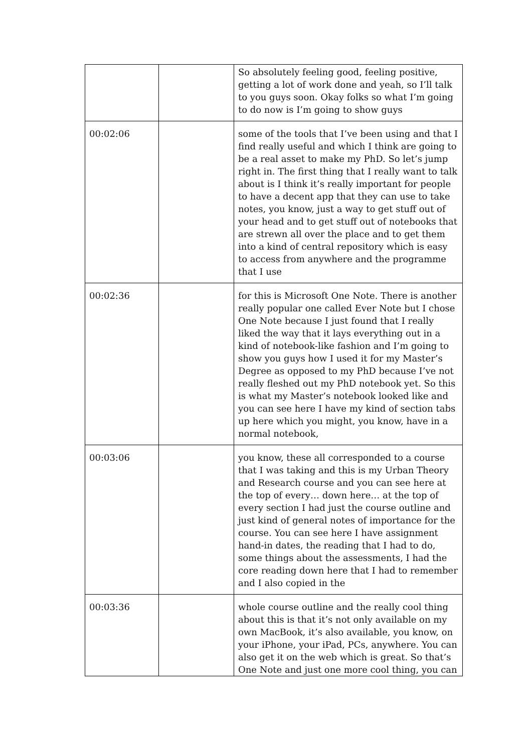| | | So absolutely feeling good, feeling positive, getting a lot of work done and yeah, so I’ll talk to you guys soon. Okay folks so what I’m going to do now is I’m going to show guys |
| 00:02:06 | | some of the tools that I’ve been using and that I find really useful and which I think are going to be a real asset to make my PhD. So let’s jump right in. The first thing that I really want to talk about is I think it’s really important for people to have a decent app that they can use to take notes, you know, just a way to get stuff out of your head and to get stuff out of notebooks that are strewn all over the place and to get them into a kind of central repository which is easy to access from anywhere and the programme that I use |
| 00:02:36 | | for this is Microsoft One Note. There is another really popular one called Ever Note but I chose One Note because I just found that I really liked the way that it lays everything out in a kind of notebook-like fashion and I’m going to show you guys how I used it for my Master’s Degree as opposed to my PhD because I’ve not really fleshed out my PhD notebook yet. So this is what my Master’s notebook looked like and you can see here I have my kind of section tabs up here which you might, you know, have in a normal notebook, |
| 00:03:06 | | you know, these all corresponded to a course that I was taking and this is my Urban Theory and Research course and you can see here at the top of every… down here… at the top of every section I had just the course outline and just kind of general notes of importance for the course. You can see here I have assignment hand-in dates, the reading that I had to do, some things about the assessments, I had the core reading down here that I had to remember and I also copied in the |
| 00:03:36 | | whole course outline and the really cool thing about this is that it’s not only available on my own MacBook, it’s also available, you know, on your iPhone, your iPad, PCs, anywhere. You can also get it on the web which is great. So that’s One Note and just one more cool thing, you can |